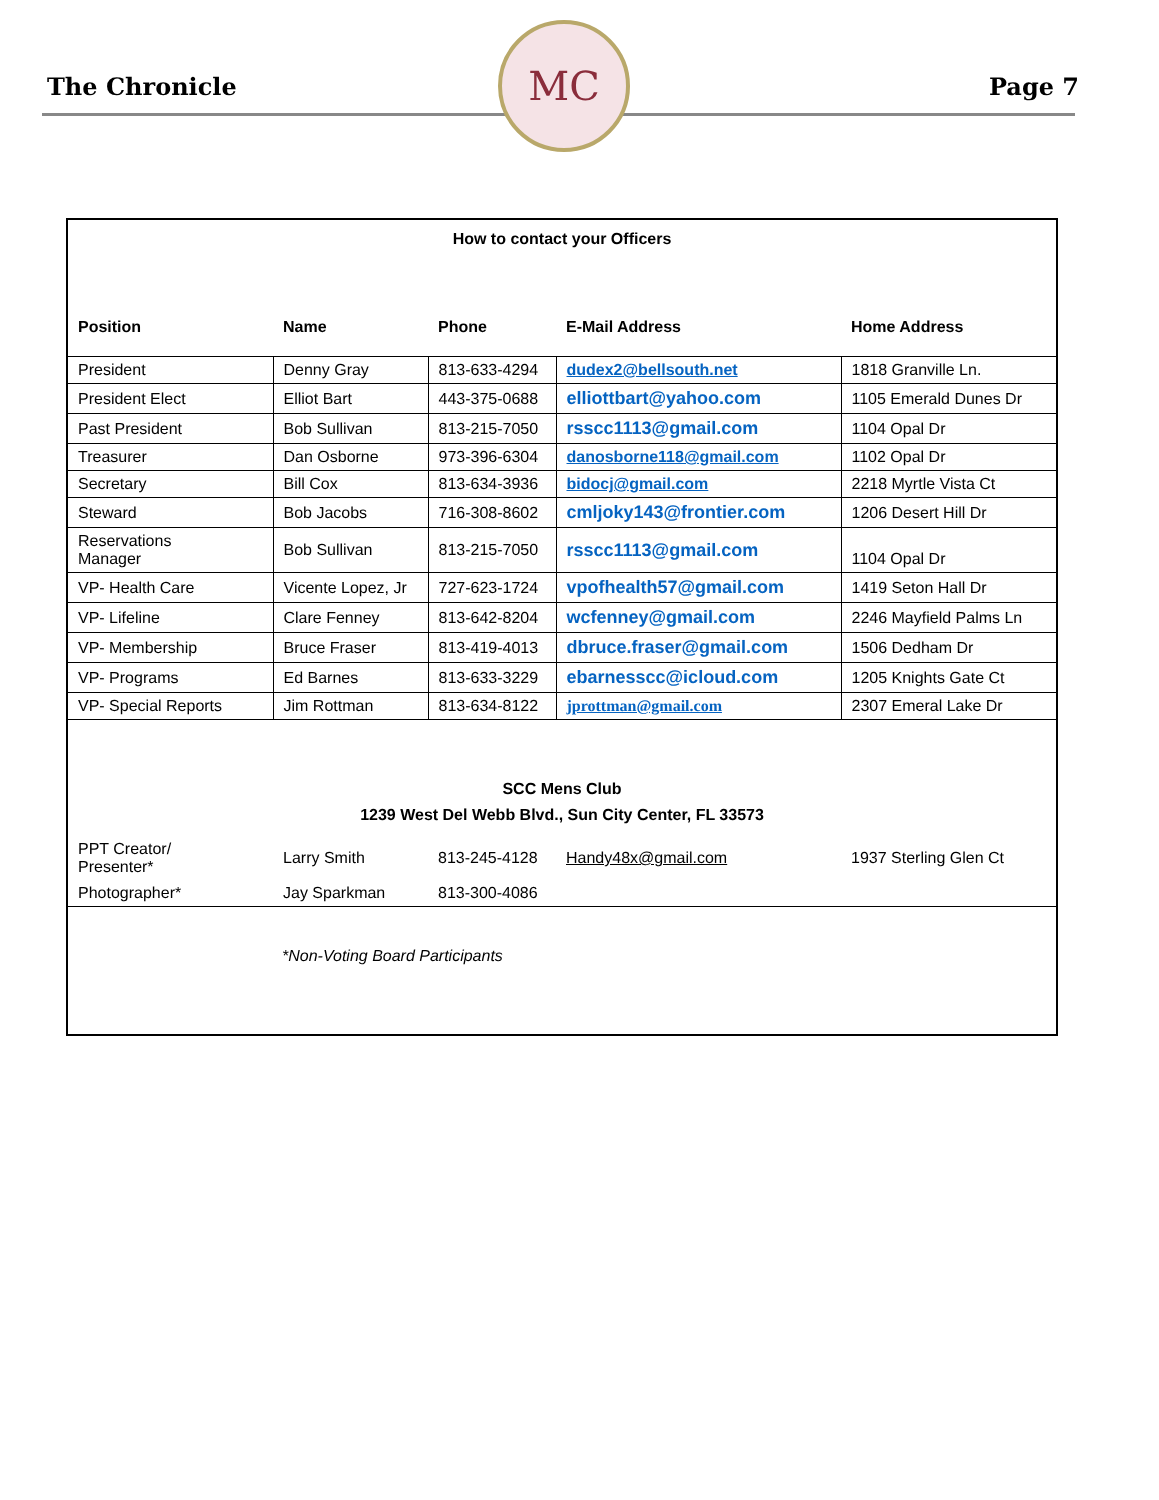The Chronicle
MC
Page 7
How to contact your Officers
| Position | Name | Phone | E-Mail Address | Home Address |
| --- | --- | --- | --- | --- |
| President | Denny Gray | 813-633-4294 | dudex2@bellsouth.net | 1818 Granville Ln. |
| President Elect | Elliot Bart | 443-375-0688 | elliottbart@yahoo.com | 1105 Emerald Dunes Dr |
| Past President | Bob Sullivan | 813-215-7050 | rsscc1113@gmail.com | 1104 Opal Dr |
| Treasurer | Dan Osborne | 973-396-6304 | danosborne118@gmail.com | 1102 Opal Dr |
| Secretary | Bill Cox | 813-634-3936 | bidocj@gmail.com | 2218 Myrtle Vista Ct |
| Steward | Bob Jacobs | 716-308-8602 | cmljoky143@frontier.com | 1206 Desert Hill Dr |
| Reservations Manager | Bob Sullivan | 813-215-7050 | rsscc1113@gmail.com | 1104 Opal Dr |
| VP- Health Care | Vicente Lopez, Jr | 727-623-1724 | vpofhealth57@gmail.com | 1419 Seton Hall Dr |
| VP- Lifeline | Clare Fenney | 813-642-8204 | wcfenney@gmail.com | 2246 Mayfield Palms Ln |
| VP- Membership | Bruce Fraser | 813-419-4013 | dbruce.fraser@gmail.com | 1506 Dedham Dr |
| VP- Programs | Ed Barnes | 813-633-3229 | ebarnesscc@icloud.com | 1205 Knights Gate Ct |
| VP- Special Reports | Jim Rottman | 813-634-8122 | jprottman@gmail.com | 2307 Emeral Lake Dr |
SCC Mens Club
1239 West Del Webb Blvd., Sun City Center, FL 33573
| PPT Creator/ Presenter* | Larry Smith | 813-245-4128 | Handy48x@gmail.com | 1937 Sterling Glen Ct |
| Photographer* | Jay Sparkman | 813-300-4086 | | |
*Non-Voting Board Participants